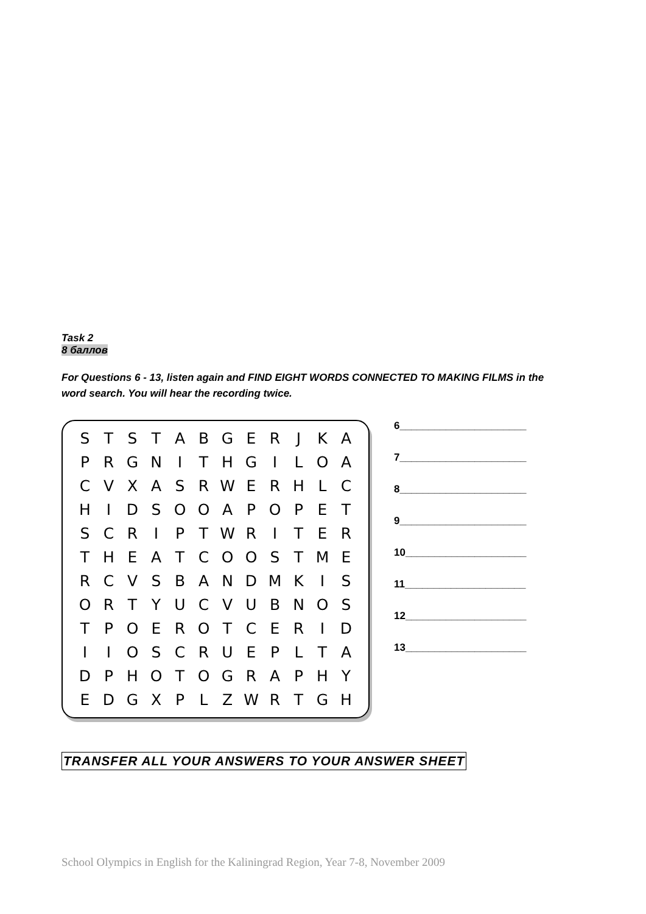Task 2
8 баллов
For Questions 6 - 13, listen again and FIND EIGHT WORDS CONNECTED TO MAKING FILMS in the word search. You will hear the recording twice.
| S | T | S | T | A | B | G | E | R | J | K | A |
| P | R | G | N | I | T | H | G | I | L | O | A |
| C | V | X | A | S | R | W | E | R | H | L | C |
| H | I | D | S | O | O | A | P | O | P | E | T |
| S | C | R | I | P | T | W | R | I | T | E | R |
| T | H | E | A | T | C | O | O | S | T | M | E |
| R | C | V | S | B | A | N | D | M | K | I | S |
| O | R | T | Y | U | C | V | U | B | N | O | S |
| T | P | O | E | R | O | T | C | E | R | I | D |
| I | I | O | S | C | R | U | E | P | L | T | A |
| D | P | H | O | T | O | G | R | A | P | H | Y |
| E | D | G | X | P | L | Z | W | R | T | G | H |
6______________________
7______________________
8______________________
9______________________
10_____________________
11_____________________
12_____________________
13_____________________
TRANSFER ALL YOUR ANSWERS TO YOUR ANSWER SHEET
School Olympics in English for the Kaliningrad Region, Year 7-8, November 2009